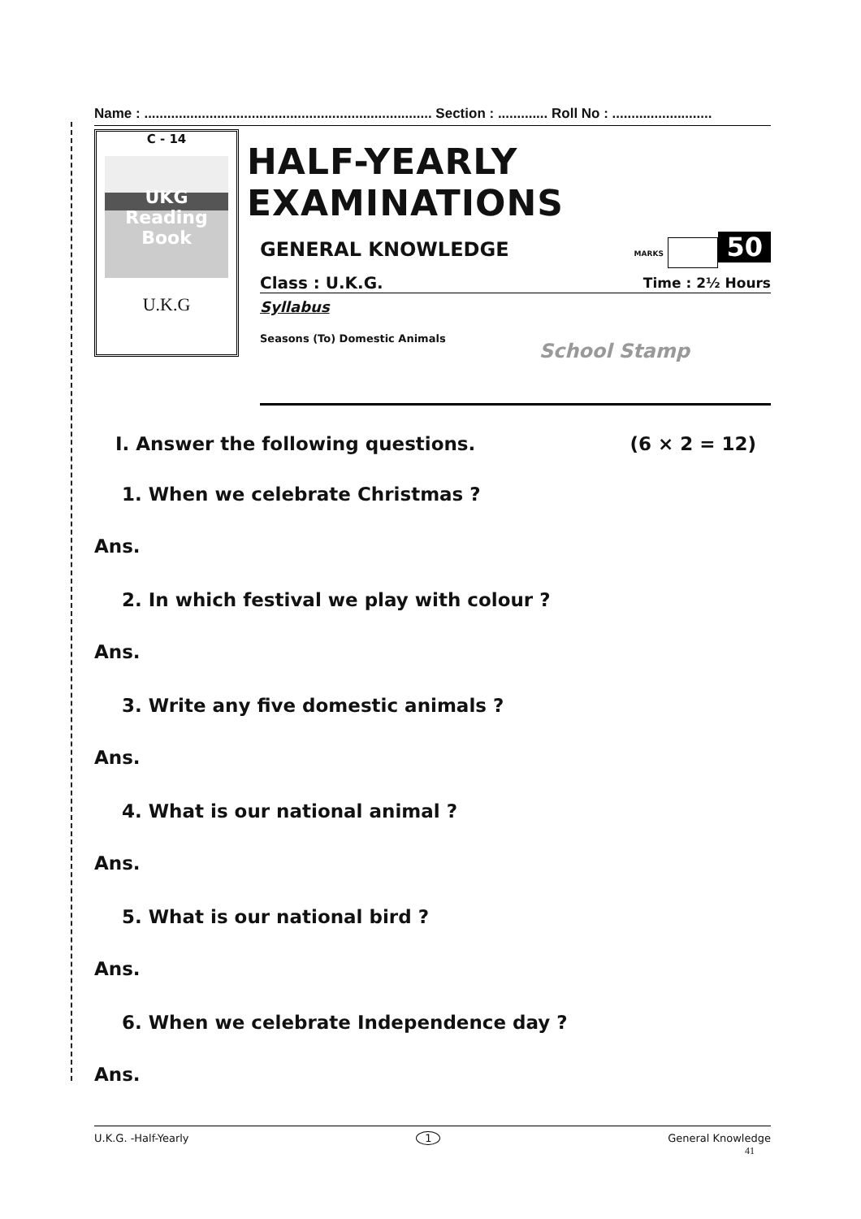Name : ........................................................................... Section : ............. Roll No : ..........................
C - 14
UKG Reading Book
U.K.G
HALF-YEARLY EXAMINATIONS
GENERAL KNOWLEDGE MARKS 50
Class : U.K.G. Time : 2½ Hours
Syllabus
Seasons (To) Domestic Animals School Stamp
I. Answer the following questions. (6 × 2 = 12)
1. When we celebrate Christmas ?
Ans.
2. In which festival we play with colour ?
Ans.
3. Write any five domestic animals ?
Ans.
4. What is our national animal ?
Ans.
5. What is our national bird ?
Ans.
6. When we celebrate Independence day ?
Ans.
U.K.G. -Half-Yearly 1 General Knowledge
41